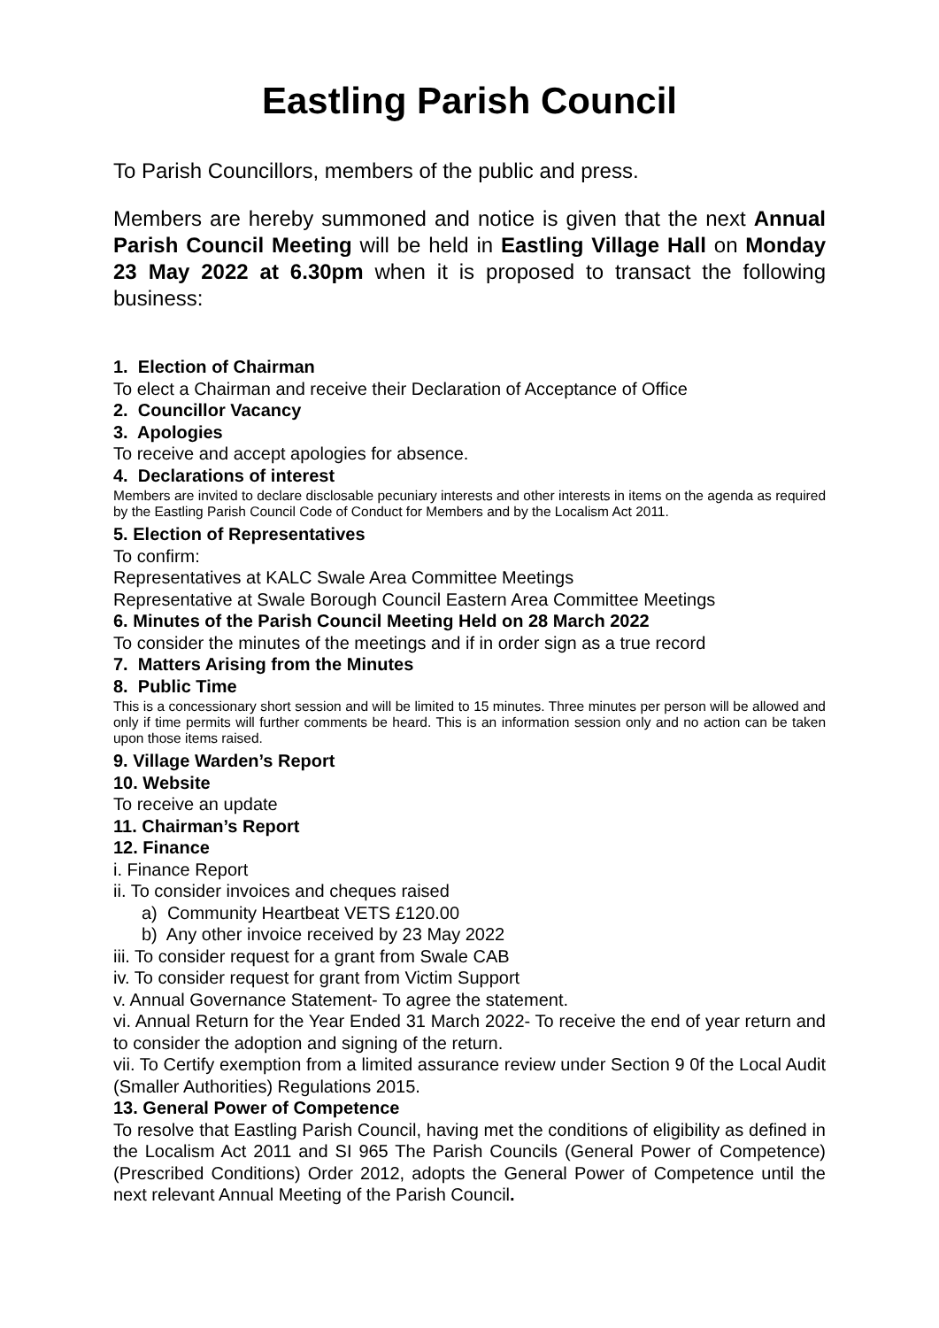Eastling Parish Council
To Parish Councillors, members of the public and press.
Members are hereby summoned and notice is given that the next Annual Parish Council Meeting will be held in Eastling Village Hall on Monday 23 May 2022 at 6.30pm when it is proposed to transact the following business:
1. Election of Chairman
To elect a Chairman and receive their Declaration of Acceptance of Office
2. Councillor Vacancy
3. Apologies
To receive and accept apologies for absence.
4. Declarations of interest
Members are invited to declare disclosable pecuniary interests and other interests in items on the agenda as required by the Eastling Parish Council Code of Conduct for Members and by the Localism Act 2011.
5. Election of Representatives
To confirm:
Representatives at KALC Swale Area Committee Meetings
Representative at Swale Borough Council Eastern Area Committee Meetings
6. Minutes of the Parish Council Meeting Held on 28 March 2022
To consider the minutes of the meetings and if in order sign as a true record
7. Matters Arising from the Minutes
8. Public Time
This is a concessionary short session and will be limited to 15 minutes. Three minutes per person will be allowed and only if time permits will further comments be heard. This is an information session only and no action can be taken upon those items raised.
9. Village Warden’s Report
10. Website
To receive an update
11. Chairman’s Report
12. Finance
i. Finance Report
ii. To consider invoices and cheques raised
a) Community Heartbeat VETS £120.00
b) Any other invoice received by 23 May 2022
iii. To consider request for a grant from Swale CAB
iv. To consider request for grant from Victim Support
v. Annual Governance Statement- To agree the statement.
vi. Annual Return for the Year Ended 31 March 2022- To receive the end of year return and to consider the adoption and signing of the return.
vii. To Certify exemption from a limited assurance review under Section 9 0f the Local Audit (Smaller Authorities) Regulations 2015.
13. General Power of Competence
To resolve that Eastling Parish Council, having met the conditions of eligibility as defined in the Localism Act 2011 and SI 965 The Parish Councils (General Power of Competence) (Prescribed Conditions) Order 2012, adopts the General Power of Competence until the next relevant Annual Meeting of the Parish Council.